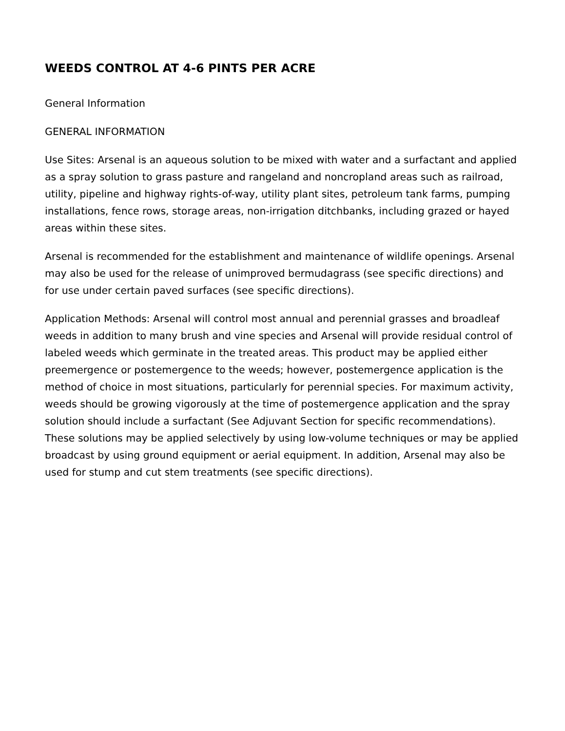WEEDS CONTROL AT 4-6 PINTS PER ACRE
General Information
GENERAL INFORMATION
Use Sites: Arsenal is an aqueous solution to be mixed with water and a surfactant and applied as a spray solution to grass pasture and rangeland and noncropland areas such as railroad, utility, pipeline and highway rights-of-way, utility plant sites, petroleum tank farms, pumping installations, fence rows, storage areas, non-irrigation ditchbanks, including grazed or hayed areas within these sites.
Arsenal is recommended for the establishment and maintenance of wildlife openings. Arsenal may also be used for the release of unimproved bermudagrass (see specific directions) and for use under certain paved surfaces (see specific directions).
Application Methods: Arsenal will control most annual and perennial grasses and broadleaf weeds in addition to many brush and vine species and Arsenal will provide residual control of labeled weeds which germinate in the treated areas. This product may be applied either preemergence or postemergence to the weeds; however, postemergence application is the method of choice in most situations, particularly for perennial species. For maximum activity, weeds should be growing vigorously at the time of postemergence application and the spray solution should include a surfactant (See Adjuvant Section for specific recommendations). These solutions may be applied selectively by using low-volume techniques or may be applied broadcast by using ground equipment or aerial equipment. In addition, Arsenal may also be used for stump and cut stem treatments (see specific directions).